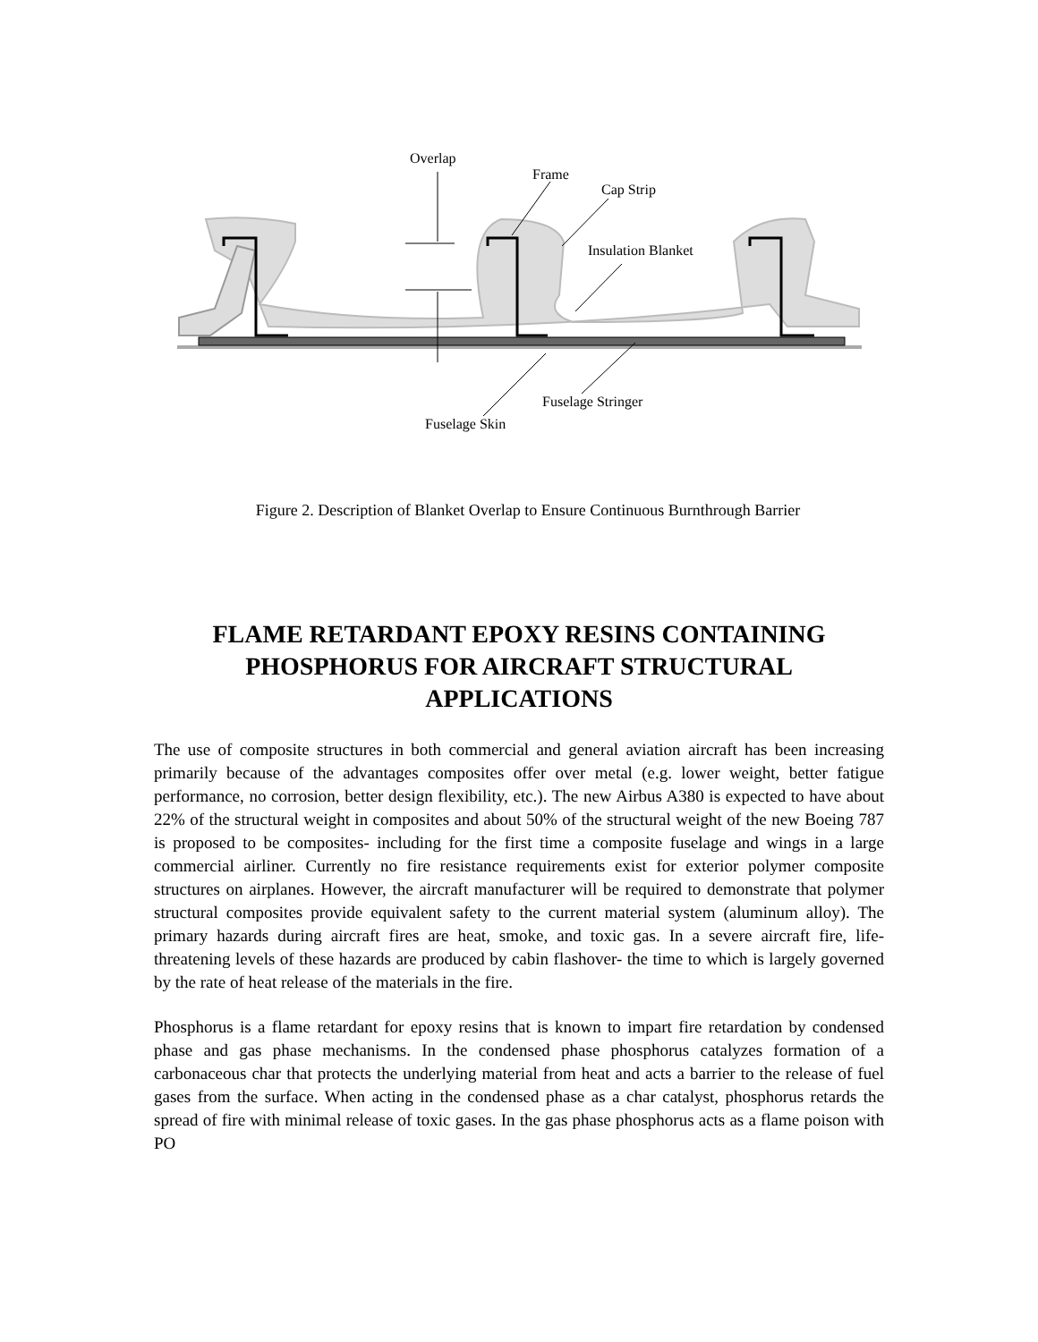Overlap
Frame
Cap Strip
Insulation Blanket
Fuselage Stringer
Fuselage Skin
Figure 2. Description of Blanket Overlap to Ensure Continuous Burnthrough Barrier
FLAME RETARDANT EPOXY RESINS CONTAINING PHOSPHORUS FOR AIRCRAFT STRUCTURAL APPLICATIONS
The use of composite structures in both commercial and general aviation aircraft has been increasing primarily because of the advantages composites offer over metal (e.g. lower weight, better fatigue performance, no corrosion, better design flexibility, etc.). The new Airbus A380 is expected to have about 22% of the structural weight in composites and about 50% of the structural weight of the new Boeing 787 is proposed to be composites- including for the first time a composite fuselage and wings in a large commercial airliner. Currently no fire resistance requirements exist for exterior polymer composite structures on airplanes. However, the aircraft manufacturer will be required to demonstrate that polymer structural composites provide equivalent safety to the current material system (aluminum alloy). The primary hazards during aircraft fires are heat, smoke, and toxic gas. In a severe aircraft fire, life-threatening levels of these hazards are produced by cabin flashover- the time to which is largely governed by the rate of heat release of the materials in the fire.
Phosphorus is a flame retardant for epoxy resins that is known to impart fire retardation by condensed phase and gas phase mechanisms. In the condensed phase phosphorus catalyzes formation of a carbonaceous char that protects the underlying material from heat and acts a barrier to the release of fuel gases from the surface. When acting in the condensed phase as a char catalyst, phosphorus retards the spread of fire with minimal release of toxic gases. In the gas phase phosphorus acts as a flame poison with PO